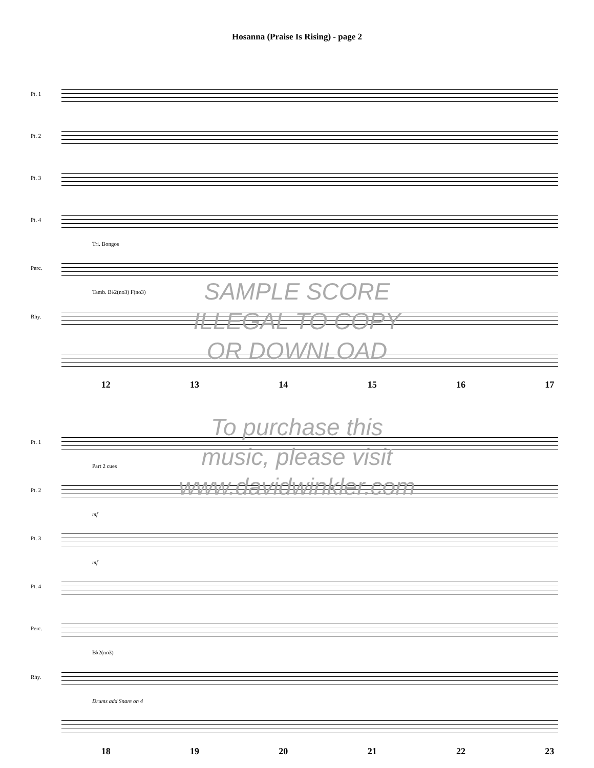Hosanna (Praise Is Rising) - page 2
Pt. 1
Pt. 2
Pt. 3
Pt. 4
Tri. Bongos
Perc.
Tamb. B♭2(no3) F(no3)
Rhy.
12 13 14 15 16 17
SAMPLE SCORE
ILLEGAL TO COPY
OR DOWNLOAD
Pt. 1
Part 2 cues
Pt. 2
mf
Pt. 3
mf
Pt. 4
Perc.
B♭2(no3)
Rhy.
Drums add Snare on 4
18 19 20 21 22 23
To purchase this
music, please visit
www.davidwinkler.com